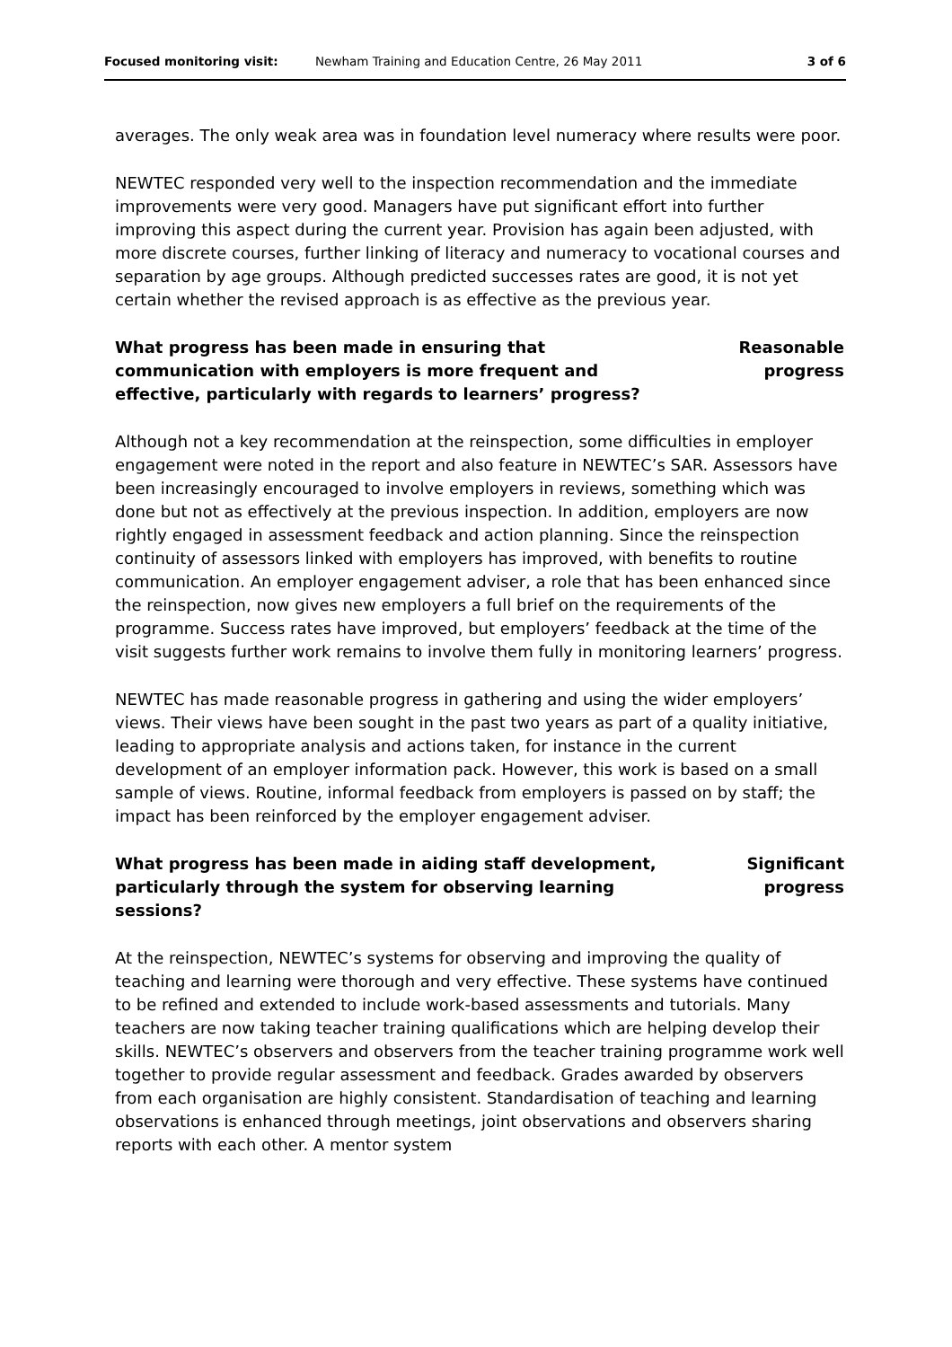Focused monitoring visit: Newham Training and Education Centre, 26 May 2011 3 of 6
averages. The only weak area was in foundation level numeracy where results were poor.
NEWTEC responded very well to the inspection recommendation and the immediate improvements were very good. Managers have put significant effort into further improving this aspect during the current year. Provision has again been adjusted, with more discrete courses, further linking of literacy and numeracy to vocational courses and separation by age groups. Although predicted successes rates are good, it is not yet certain whether the revised approach is as effective as the previous year.
What progress has been made in ensuring that communication with employers is more frequent and effective, particularly with regards to learners’ progress?
Reasonable progress
Although not a key recommendation at the reinspection, some difficulties in employer engagement were noted in the report and also feature in NEWTEC’s SAR. Assessors have been increasingly encouraged to involve employers in reviews, something which was done but not as effectively at the previous inspection. In addition, employers are now rightly engaged in assessment feedback and action planning. Since the reinspection continuity of assessors linked with employers has improved, with benefits to routine communication. An employer engagement adviser, a role that has been enhanced since the reinspection, now gives new employers a full brief on the requirements of the programme. Success rates have improved, but employers’ feedback at the time of the visit suggests further work remains to involve them fully in monitoring learners’ progress.
NEWTEC has made reasonable progress in gathering and using the wider employers’ views. Their views have been sought in the past two years as part of a quality initiative, leading to appropriate analysis and actions taken, for instance in the current development of an employer information pack. However, this work is based on a small sample of views. Routine, informal feedback from employers is passed on by staff; the impact has been reinforced by the employer engagement adviser.
What progress has been made in aiding staff development, particularly through the system for observing learning sessions?
Significant progress
At the reinspection, NEWTEC’s systems for observing and improving the quality of teaching and learning were thorough and very effective. These systems have continued to be refined and extended to include work-based assessments and tutorials. Many teachers are now taking teacher training qualifications which are helping develop their skills. NEWTEC’s observers and observers from the teacher training programme work well together to provide regular assessment and feedback. Grades awarded by observers from each organisation are highly consistent. Standardisation of teaching and learning observations is enhanced through meetings, joint observations and observers sharing reports with each other. A mentor system